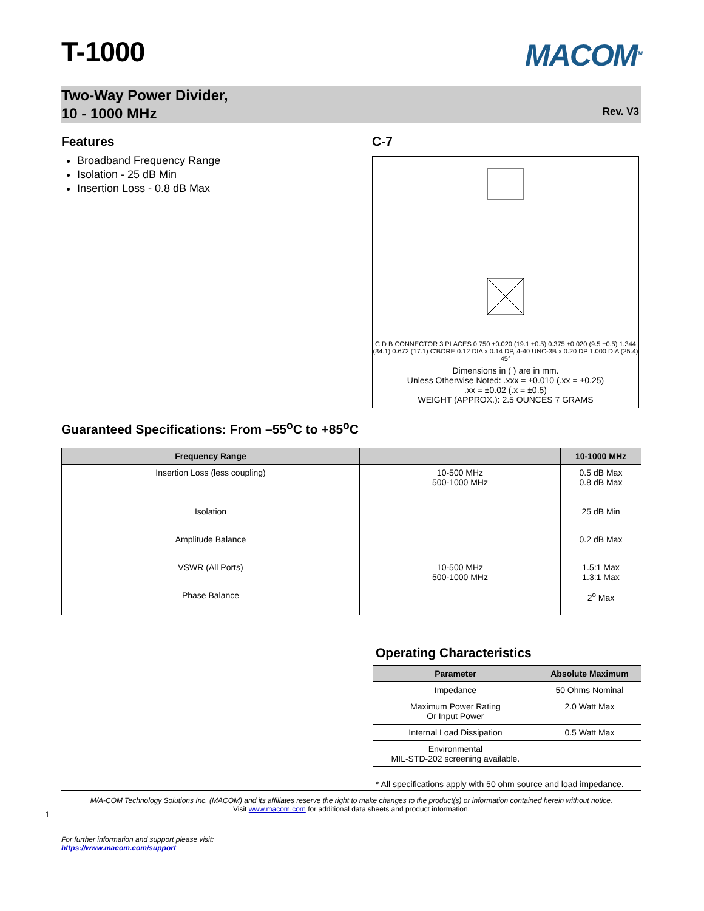T-1000
MACOM<sup>TM</sup>
Two-Way Power Divider,
10 - 1000 MHz
Rev. V3
Features
Broadband Frequency Range
Isolation - 25 dB Min
Insertion Loss - 0.8 dB Max
C-7
C D B CONNECTOR 3 PLACES 0.750 ±0.020 (19.1 ±0.5) 0.375 ±0.020 (9.5 ±0.5) 1.344 (34.1) 0.672 (17.1) C'BORE 0.12 DIA x 0.14 DP, 4-40 UNC-3B x 0.20 DP 1.000 DIA (25.4) 45°
Dimensions in ( ) are in mm.
Unless Otherwise Noted: .xxx = ±0.010 (.xx = ±0.25)
.xx = ±0.02 (.x = ±0.5)
WEIGHT (APPROX.): 2.5 OUNCES 7 GRAMS
Guaranteed Specifications: From –55<sup>o</sup>C to +85<sup>o</sup>C
| Frequency Range | | 10-1000 MHz |
| --- | --- | --- |
| Insertion Loss (less coupling) | 10-500 MHz 500-1000 MHz | 0.5 dB Max 0.8 dB Max |
| Isolation | | 25 dB Min |
| Amplitude Balance | | 0.2 dB Max |
| VSWR (All Ports) | 10-500 MHz 500-1000 MHz | 1.5:1 Max 1.3:1 Max |
| Phase Balance | | 2<sup>o</sup> Max |
Operating Characteristics
| Parameter | Absolute Maximum |
| --- | --- |
| Impedance | 50 Ohms Nominal |
| Maximum Power Rating Or Input Power | 2.0 Watt Max |
| Internal Load Dissipation | 0.5 Watt Max |
| Environmental MIL-STD-202 screening available. | |
* All specifications apply with 50 ohm source and load impedance.
M/A-COM Technology Solutions Inc. (MACOM) and its affiliates reserve the right to make changes to the product(s) or information contained herein without notice.
Visit www.macom.com for additional data sheets and product information.
For further information and support please visit:
https://www.macom.com/support
1